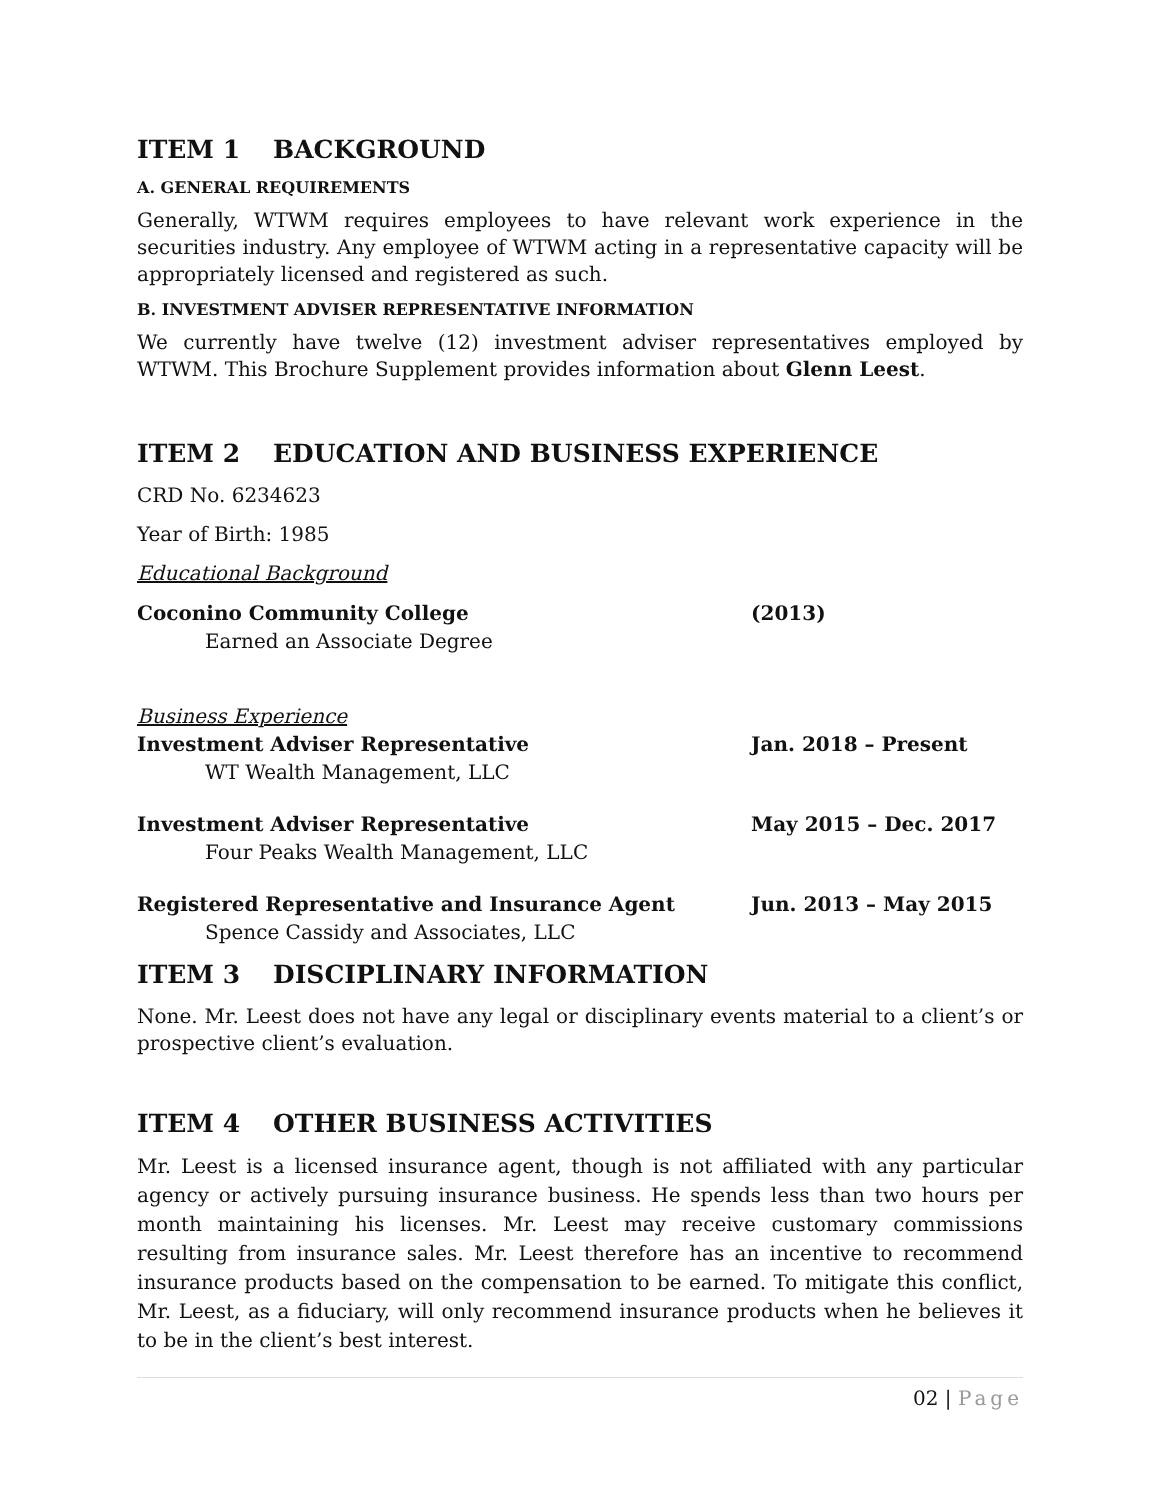ITEM 1 BACKGROUND
A. GENERAL REQUIREMENTS
Generally, WTWM requires employees to have relevant work experience in the securities industry. Any employee of WTWM acting in a representative capacity will be appropriately licensed and registered as such.
B. INVESTMENT ADVISER REPRESENTATIVE INFORMATION
We currently have twelve (12) investment adviser representatives employed by WTWM. This Brochure Supplement provides information about Glenn Leest.
ITEM 2 EDUCATION AND BUSINESS EXPERIENCE
CRD No. 6234623
Year of Birth: 1985
Educational Background
Coconino Community College (2013)
Earned an Associate Degree
Business Experience
Investment Adviser Representative Jan. 2018 – Present
WT Wealth Management, LLC
Investment Adviser Representative May 2015 – Dec. 2017
Four Peaks Wealth Management, LLC
Registered Representative and Insurance Agent Jun. 2013 – May 2015
Spence Cassidy and Associates, LLC
ITEM 3 DISCIPLINARY INFORMATION
None. Mr. Leest does not have any legal or disciplinary events material to a client’s or prospective client’s evaluation.
ITEM 4 OTHER BUSINESS ACTIVITIES
Mr. Leest is a licensed insurance agent, though is not affiliated with any particular agency or actively pursuing insurance business. He spends less than two hours per month maintaining his licenses. Mr. Leest may receive customary commissions resulting from insurance sales. Mr. Leest therefore has an incentive to recommend insurance products based on the compensation to be earned. To mitigate this conflict, Mr. Leest, as a fiduciary, will only recommend insurance products when he believes it to be in the client’s best interest.
02 | Page